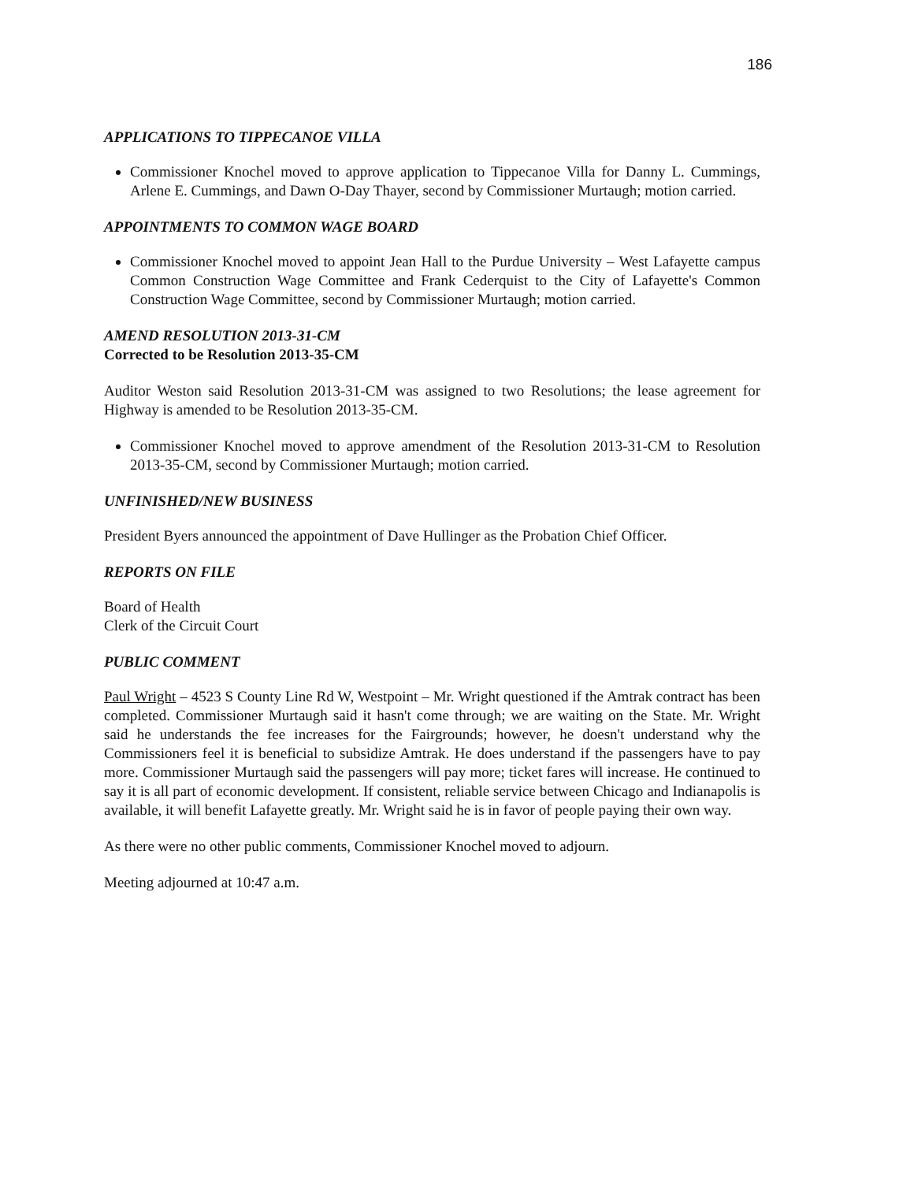186
APPLICATIONS TO TIPPECANOE VILLA
Commissioner Knochel moved to approve application to Tippecanoe Villa for Danny L. Cummings, Arlene E. Cummings, and Dawn O-Day Thayer, second by Commissioner Murtaugh; motion carried.
APPOINTMENTS TO COMMON WAGE BOARD
Commissioner Knochel moved to appoint Jean Hall to the Purdue University – West Lafayette campus Common Construction Wage Committee and Frank Cederquist to the City of Lafayette's Common Construction Wage Committee, second by Commissioner Murtaugh; motion carried.
AMEND RESOLUTION 2013-31-CM
Corrected to be Resolution 2013-35-CM
Auditor Weston said Resolution 2013-31-CM was assigned to two Resolutions; the lease agreement for Highway is amended to be Resolution 2013-35-CM.
Commissioner Knochel moved to approve amendment of the Resolution 2013-31-CM to Resolution 2013-35-CM, second by Commissioner Murtaugh; motion carried.
UNFINISHED/NEW BUSINESS
President Byers announced the appointment of Dave Hullinger as the Probation Chief Officer.
REPORTS ON FILE
Board of Health
Clerk of the Circuit Court
PUBLIC COMMENT
Paul Wright – 4523 S County Line Rd W, Westpoint – Mr. Wright questioned if the Amtrak contract has been completed. Commissioner Murtaugh said it hasn't come through; we are waiting on the State. Mr. Wright said he understands the fee increases for the Fairgrounds; however, he doesn't understand why the Commissioners feel it is beneficial to subsidize Amtrak. He does understand if the passengers have to pay more. Commissioner Murtaugh said the passengers will pay more; ticket fares will increase. He continued to say it is all part of economic development. If consistent, reliable service between Chicago and Indianapolis is available, it will benefit Lafayette greatly. Mr. Wright said he is in favor of people paying their own way.
As there were no other public comments, Commissioner Knochel moved to adjourn.
Meeting adjourned at 10:47 a.m.